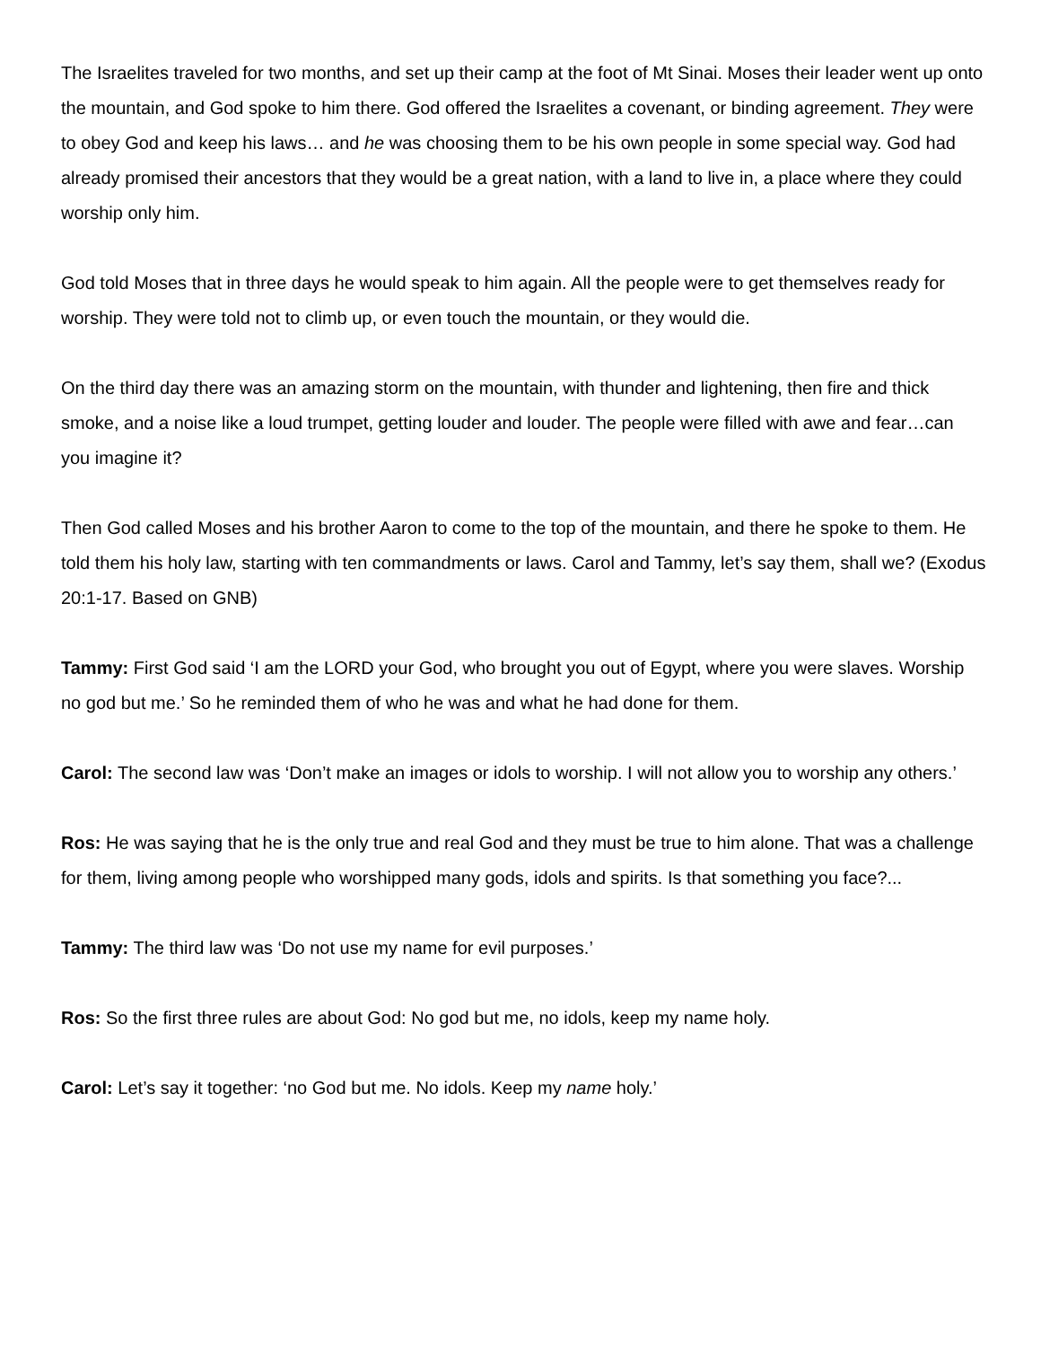The Israelites traveled for two months, and set up their camp at the foot of Mt Sinai. Moses their leader went up onto the mountain, and God spoke to him there. God offered the Israelites a covenant, or binding agreement. They were to obey God and keep his laws… and he was choosing them to be his own people in some special way. God had already promised their ancestors that they would be a great nation, with a land to live in, a place where they could worship only him.
God told Moses that in three days he would speak to him again. All the people were to get themselves ready for worship. They were told not to climb up, or even touch the mountain, or they would die.
On the third day there was an amazing storm on the mountain, with thunder and lightening, then fire and thick smoke, and a noise like a loud trumpet, getting louder and louder. The people were filled with awe and fear…can you imagine it?
Then God called Moses and his brother Aaron to come to the top of the mountain, and there he spoke to them. He told them his holy law, starting with ten commandments or laws. Carol and Tammy, let’s say them, shall we? (Exodus 20:1-17. Based on GNB)
Tammy: First God said ‘I am the LORD your God, who brought you out of Egypt, where you were slaves. Worship no god but me.’ So he reminded them of who he was and what he had done for them.
Carol: The second law was ‘Don’t make an images or idols to worship. I will not allow you to worship any others.’
Ros: He was saying that he is the only true and real God and they must be true to him alone. That was a challenge for them, living among people who worshipped many gods, idols and spirits. Is that something you face?...
Tammy: The third law was ‘Do not use my name for evil purposes.’
Ros: So the first three rules are about God: No god but me, no idols, keep my name holy.
Carol: Let’s say it together: ‘no God but me. No idols. Keep my name holy.’